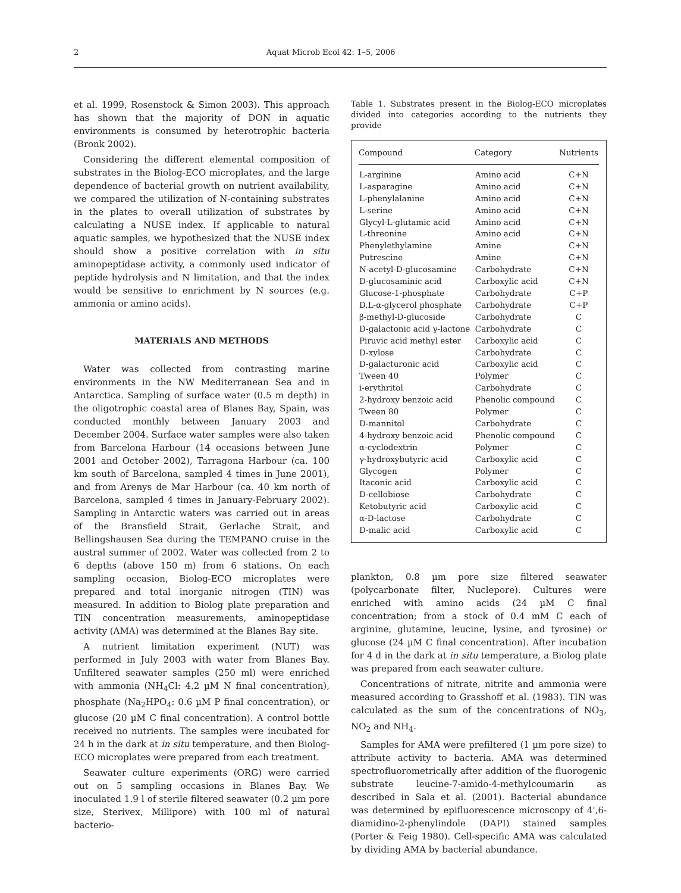2 Aquat Microb Ecol 42: 1–5, 2006
et al. 1999, Rosenstock & Simon 2003). This approach has shown that the majority of DON in aquatic environments is consumed by heterotrophic bacteria (Bronk 2002).
Considering the different elemental composition of substrates in the Biolog-ECO microplates, and the large dependence of bacterial growth on nutrient availability, we compared the utilization of N-containing substrates in the plates to overall utilization of substrates by calculating a NUSE index. If applicable to natural aquatic samples, we hypothesized that the NUSE index should show a positive correlation with in situ aminopeptidase activity, a commonly used indicator of peptide hydrolysis and N limitation, and that the index would be sensitive to enrichment by N sources (e.g. ammonia or amino acids).
MATERIALS AND METHODS
Water was collected from contrasting marine environments in the NW Mediterranean Sea and in Antarctica. Sampling of surface water (0.5 m depth) in the oligotrophic coastal area of Blanes Bay, Spain, was conducted monthly between January 2003 and December 2004. Surface water samples were also taken from Barcelona Harbour (14 occasions between June 2001 and October 2002), Tarragona Harbour (ca. 100 km south of Barcelona, sampled 4 times in June 2001), and from Arenys de Mar Harbour (ca. 40 km north of Barcelona, sampled 4 times in January-February 2002). Sampling in Antarctic waters was carried out in areas of the Bransfield Strait, Gerlache Strait, and Bellingshausen Sea during the TEMPANO cruise in the austral summer of 2002. Water was collected from 2 to 6 depths (above 150 m) from 6 stations. On each sampling occasion, Biolog-ECO microplates were prepared and total inorganic nitrogen (TIN) was measured. In addition to Biolog plate preparation and TIN concentration measurements, aminopeptidase activity (AMA) was determined at the Blanes Bay site.
A nutrient limitation experiment (NUT) was performed in July 2003 with water from Blanes Bay. Unfiltered seawater samples (250 ml) were enriched with ammonia (NH<sub>4</sub>Cl: 4.2 µM N final concentration), phosphate (Na<sub>2</sub>HPO<sub>4</sub>: 0.6 µM P final concentration), or glucose (20 µM C final concentration). A control bottle received no nutrients. The samples were incubated for 24 h in the dark at in situ temperature, and then Biolog-ECO microplates were prepared from each treatment.
Seawater culture experiments (ORG) were carried out on 5 sampling occasions in Blanes Bay. We inoculated 1.9 l of sterile filtered seawater (0.2 µm pore size, Sterivex, Millipore) with 100 ml of natural bacterio-
Table 1. Substrates present in the Biolog-ECO microplates divided into categories according to the nutrients they provide
| Compound | Category | Nutrients |
| --- | --- | --- |
| L-arginine | Amino acid | C+N |
| L-asparagine | Amino acid | C+N |
| L-phenylalanine | Amino acid | C+N |
| L-serine | Amino acid | C+N |
| Glycyl-L-glutamic acid | Amino acid | C+N |
| L-threonine | Amino acid | C+N |
| Phenylethylamine | Amine | C+N |
| Putrescine | Amine | C+N |
| N-acetyl-D-glucosamine | Carbohydrate | C+N |
| D-glucosaminic acid | Carboxylic acid | C+N |
| Glucose-1-phosphate | Carbohydrate | C+P |
| D,L-α-glycerol phosphate | Carbohydrate | C+P |
| β-methyl-D-glucoside | Carbohydrate | C |
| D-galactonic acid γ-lactone | Carbohydrate | C |
| Piruvic acid methyl ester | Carboxylic acid | C |
| D-xylose | Carbohydrate | C |
| D-galacturonic acid | Carboxylic acid | C |
| Tween 40 | Polymer | C |
| i-erythritol | Carbohydrate | C |
| 2-hydroxy benzoic acid | Phenolic compound | C |
| Tween 80 | Polymer | C |
| D-mannitol | Carbohydrate | C |
| 4-hydroxy benzoic acid | Phenolic compound | C |
| α-cyclodextrin | Polymer | C |
| γ-hydroxybutyric acid | Carboxylic acid | C |
| Glycogen | Polymer | C |
| Itaconic acid | Carboxylic acid | C |
| D-cellobiose | Carbohydrate | C |
| Ketobutyric acid | Carboxylic acid | C |
| α-D-lactose | Carbohydrate | C |
| D-malic acid | Carboxylic acid | C |
plankton, 0.8 µm pore size filtered seawater (polycarbonate filter, Nuclepore). Cultures were enriched with amino acids (24 µM C final concentration; from a stock of 0.4 mM C each of arginine, glutamine, leucine, lysine, and tyrosine) or glucose (24 µM C final concentration). After incubation for 4 d in the dark at in situ temperature, a Biolog plate was prepared from each seawater culture.
Concentrations of nitrate, nitrite and ammonia were measured according to Grasshoff et al. (1983). TIN was calculated as the sum of the concentrations of NO<sub>3</sub>, NO<sub>2</sub> and NH<sub>4</sub>.
Samples for AMA were prefiltered (1 µm pore size) to attribute activity to bacteria. AMA was determined spectrofluorometrically after addition of the fluorogenic substrate leucine-7-amido-4-methylcoumarin as described in Sala et al. (2001). Bacterial abundance was determined by epifluorescence microscopy of 4',6-diamidino-2-phenylindole (DAPI) stained samples (Porter & Feig 1980). Cell-specific AMA was calculated by dividing AMA by bacterial abundance.